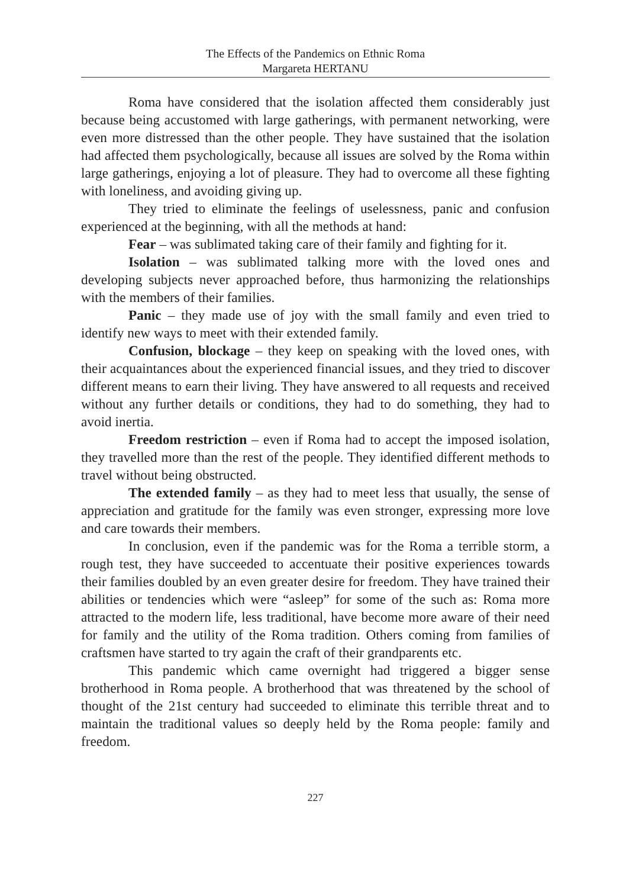The Effects of the Pandemics on Ethnic Roma
Margareta HERTANU
Roma have considered that the isolation affected them considerably just because being accustomed with large gatherings, with permanent networking, were even more distressed than the other people. They have sustained that the isolation had affected them psychologically, because all issues are solved by the Roma within large gatherings, enjoying a lot of pleasure. They had to overcome all these fighting with loneliness, and avoiding giving up.
They tried to eliminate the feelings of uselessness, panic and confusion experienced at the beginning, with all the methods at hand:
Fear – was sublimated taking care of their family and fighting for it.
Isolation – was sublimated talking more with the loved ones and developing subjects never approached before, thus harmonizing the relationships with the members of their families.
Panic – they made use of joy with the small family and even tried to identify new ways to meet with their extended family.
Confusion, blockage – they keep on speaking with the loved ones, with their acquaintances about the experienced financial issues, and they tried to discover different means to earn their living. They have answered to all requests and received without any further details or conditions, they had to do something, they had to avoid inertia.
Freedom restriction – even if Roma had to accept the imposed isolation, they travelled more than the rest of the people. They identified different methods to travel without being obstructed.
The extended family – as they had to meet less that usually, the sense of appreciation and gratitude for the family was even stronger, expressing more love and care towards their members.
In conclusion, even if the pandemic was for the Roma a terrible storm, a rough test, they have succeeded to accentuate their positive experiences towards their families doubled by an even greater desire for freedom. They have trained their abilities or tendencies which were “asleep” for some of the such as: Roma more attracted to the modern life, less traditional, have become more aware of their need for family and the utility of the Roma tradition. Others coming from families of craftsmen have started to try again the craft of their grandparents etc.
This pandemic which came overnight had triggered a bigger sense brotherhood in Roma people. A brotherhood that was threatened by the school of thought of the 21st century had succeeded to eliminate this terrible threat and to maintain the traditional values so deeply held by the Roma people: family and freedom.
227